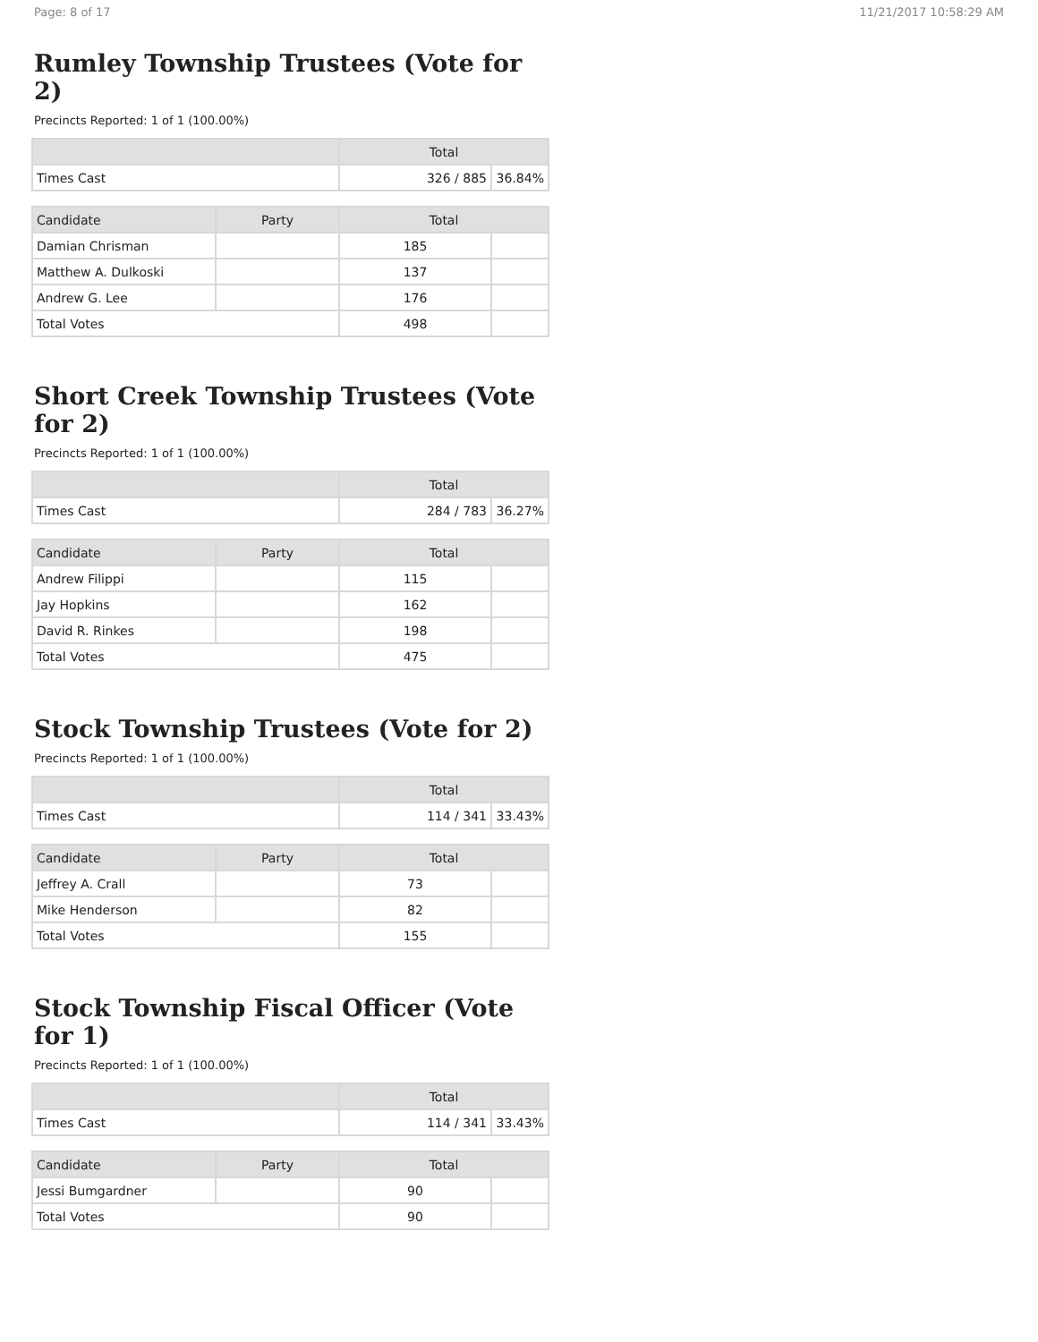Page: 8 of 17 11/21/2017 10:58:29 AM
Rumley Township Trustees (Vote for 2)
Precincts Reported: 1 of 1 (100.00%)
| | Total | |
| --- | --- | --- |
| Times Cast | 326 / 885 | 36.84% |
| Candidate | Party | Total | |
| --- | --- | --- | --- |
| Damian Chrisman | | 185 | |
| Matthew A. Dulkoski | | 137 | |
| Andrew G. Lee | | 176 | |
| Total Votes | | 498 | |
Short Creek Township Trustees (Vote for 2)
Precincts Reported: 1 of 1 (100.00%)
| | Total | |
| --- | --- | --- |
| Times Cast | 284 / 783 | 36.27% |
| Candidate | Party | Total | |
| --- | --- | --- | --- |
| Andrew Filippi | | 115 | |
| Jay Hopkins | | 162 | |
| David R. Rinkes | | 198 | |
| Total Votes | | 475 | |
Stock Township Trustees (Vote for 2)
Precincts Reported: 1 of 1 (100.00%)
| | Total | |
| --- | --- | --- |
| Times Cast | 114 / 341 | 33.43% |
| Candidate | Party | Total | |
| --- | --- | --- | --- |
| Jeffrey A. Crall | | 73 | |
| Mike Henderson | | 82 | |
| Total Votes | | 155 | |
Stock Township Fiscal Officer (Vote for 1)
Precincts Reported: 1 of 1 (100.00%)
| | Total | |
| --- | --- | --- |
| Times Cast | 114 / 341 | 33.43% |
| Candidate | Party | Total | |
| --- | --- | --- | --- |
| Jessi Bumgardner | | 90 | |
| Total Votes | | 90 | |